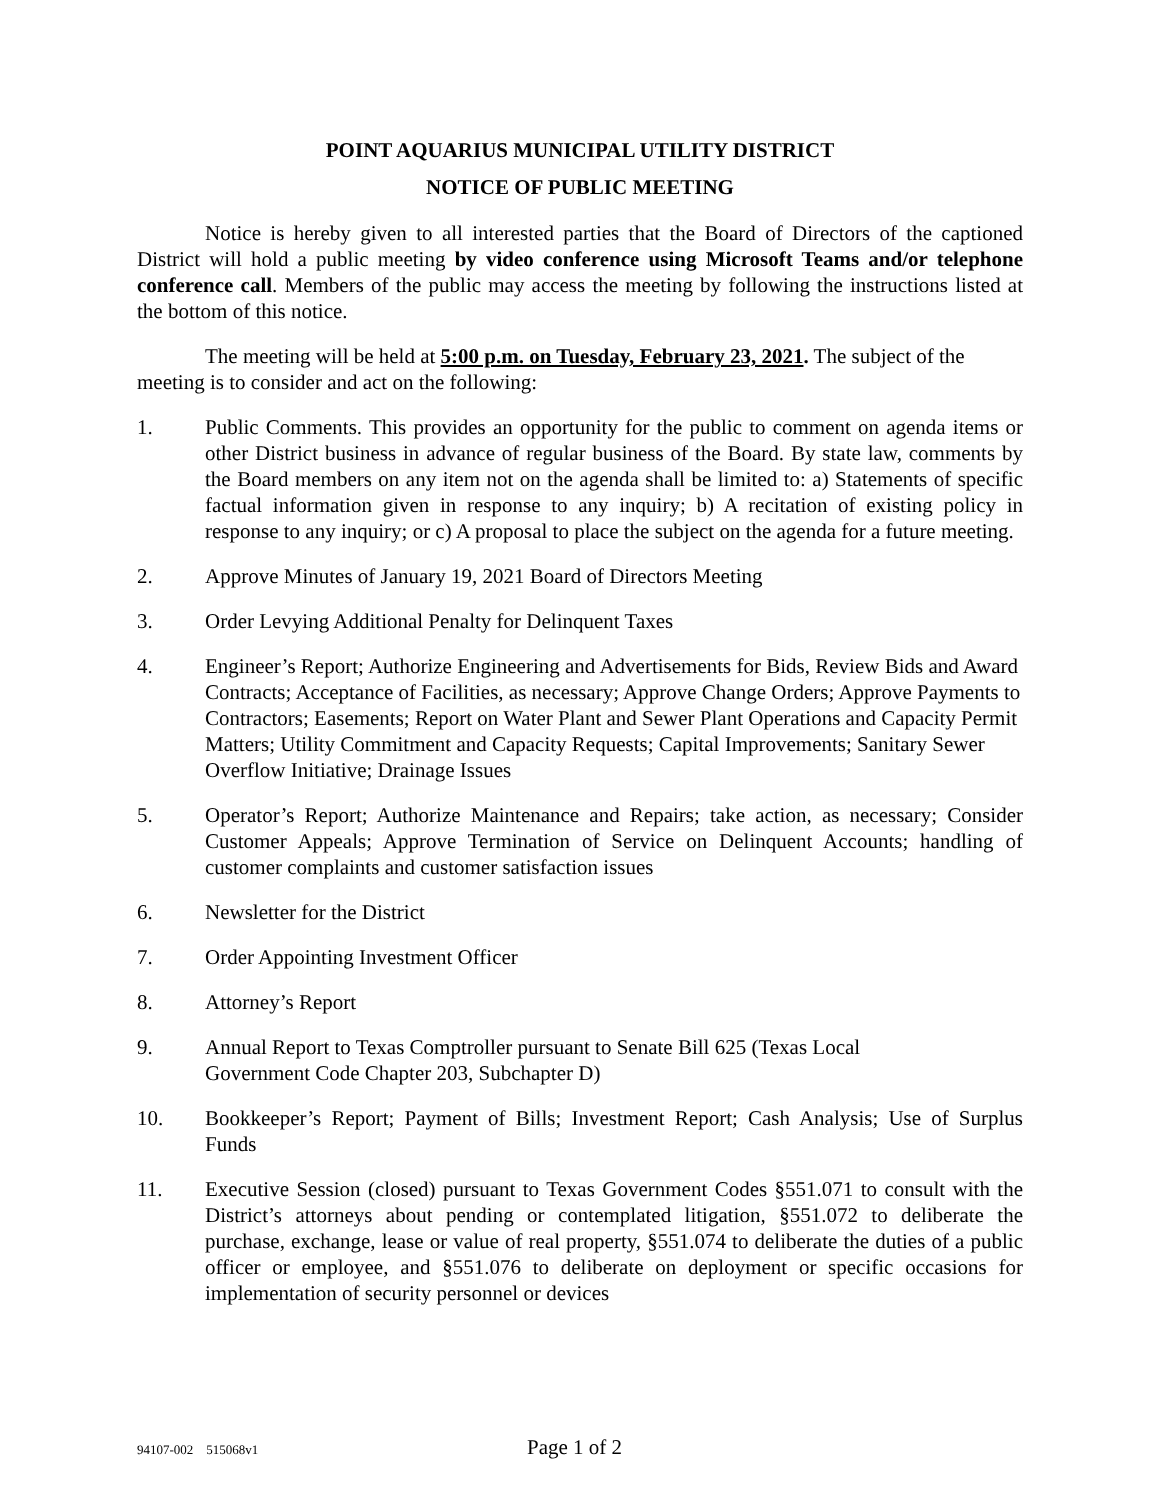POINT AQUARIUS MUNICIPAL UTILITY DISTRICT
NOTICE OF PUBLIC MEETING
Notice is hereby given to all interested parties that the Board of Directors of the captioned District will hold a public meeting by video conference using Microsoft Teams and/or telephone conference call. Members of the public may access the meeting by following the instructions listed at the bottom of this notice.
The meeting will be held at 5:00 p.m. on Tuesday, February 23, 2021. The subject of the meeting is to consider and act on the following:
1. Public Comments. This provides an opportunity for the public to comment on agenda items or other District business in advance of regular business of the Board. By state law, comments by the Board members on any item not on the agenda shall be limited to: a) Statements of specific factual information given in response to any inquiry; b) A recitation of existing policy in response to any inquiry; or c) A proposal to place the subject on the agenda for a future meeting.
2. Approve Minutes of January 19, 2021 Board of Directors Meeting
3. Order Levying Additional Penalty for Delinquent Taxes
4. Engineer’s Report; Authorize Engineering and Advertisements for Bids, Review Bids and Award Contracts; Acceptance of Facilities, as necessary; Approve Change Orders; Approve Payments to Contractors; Easements; Report on Water Plant and Sewer Plant Operations and Capacity Permit Matters; Utility Commitment and Capacity Requests; Capital Improvements; Sanitary Sewer Overflow Initiative; Drainage Issues
5. Operator’s Report; Authorize Maintenance and Repairs; take action, as necessary; Consider Customer Appeals; Approve Termination of Service on Delinquent Accounts; handling of customer complaints and customer satisfaction issues
6. Newsletter for the District
7. Order Appointing Investment Officer
8. Attorney’s Report
9. Annual Report to Texas Comptroller pursuant to Senate Bill 625 (Texas Local
Government Code Chapter 203, Subchapter D)
10. Bookkeeper’s Report; Payment of Bills; Investment Report; Cash Analysis; Use of Surplus Funds
11. Executive Session (closed) pursuant to Texas Government Codes §551.071 to consult with the District’s attorneys about pending or contemplated litigation, §551.072 to deliberate the purchase, exchange, lease or value of real property, §551.074 to deliberate the duties of a public officer or employee, and §551.076 to deliberate on deployment or specific occasions for implementation of security personnel or devices
94107-002 515068v1 Page 1 of 2